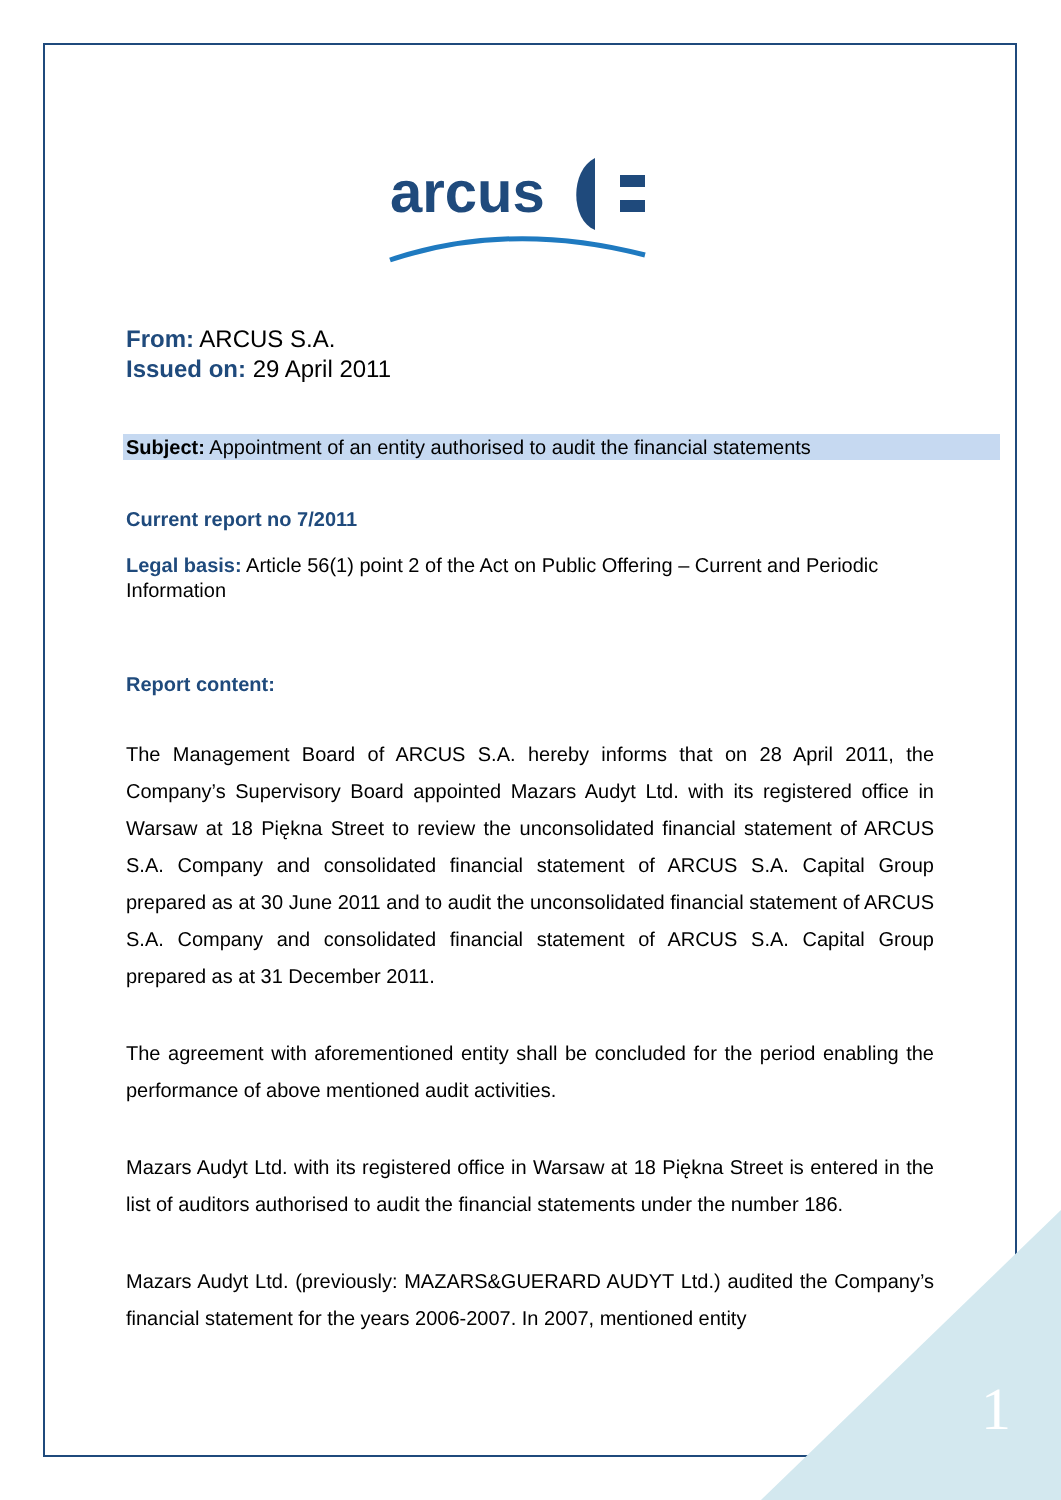arcus
From: ARCUS S.A.
Issued on: 29 April 2011
Subject: Appointment of an entity authorised to audit the financial statements
Current report no 7/2011
Legal basis: Article 56(1) point 2 of the Act on Public Offering – Current and Periodic Information
Report content:
The Management Board of ARCUS S.A. hereby informs that on 28 April 2011, the Company’s Supervisory Board appointed Mazars Audyt Ltd. with its registered office in Warsaw at 18 Piękna Street to review the unconsolidated financial statement of ARCUS S.A. Company and consolidated financial statement of ARCUS S.A. Capital Group prepared as at 30 June 2011 and to audit the unconsolidated financial statement of ARCUS S.A. Company and consolidated financial statement of ARCUS S.A. Capital Group prepared as at 31 December 2011.
The agreement with aforementioned entity shall be concluded for the period enabling the performance of above mentioned audit activities.
Mazars Audyt Ltd. with its registered office in Warsaw at 18 Piękna Street is entered in the list of auditors authorised to audit the financial statements under the number 186.
Mazars Audyt Ltd. (previously: MAZARS&GUERARD AUDYT Ltd.) audited the Company’s financial statement for the years 2006-2007. In 2007, mentioned entity
1